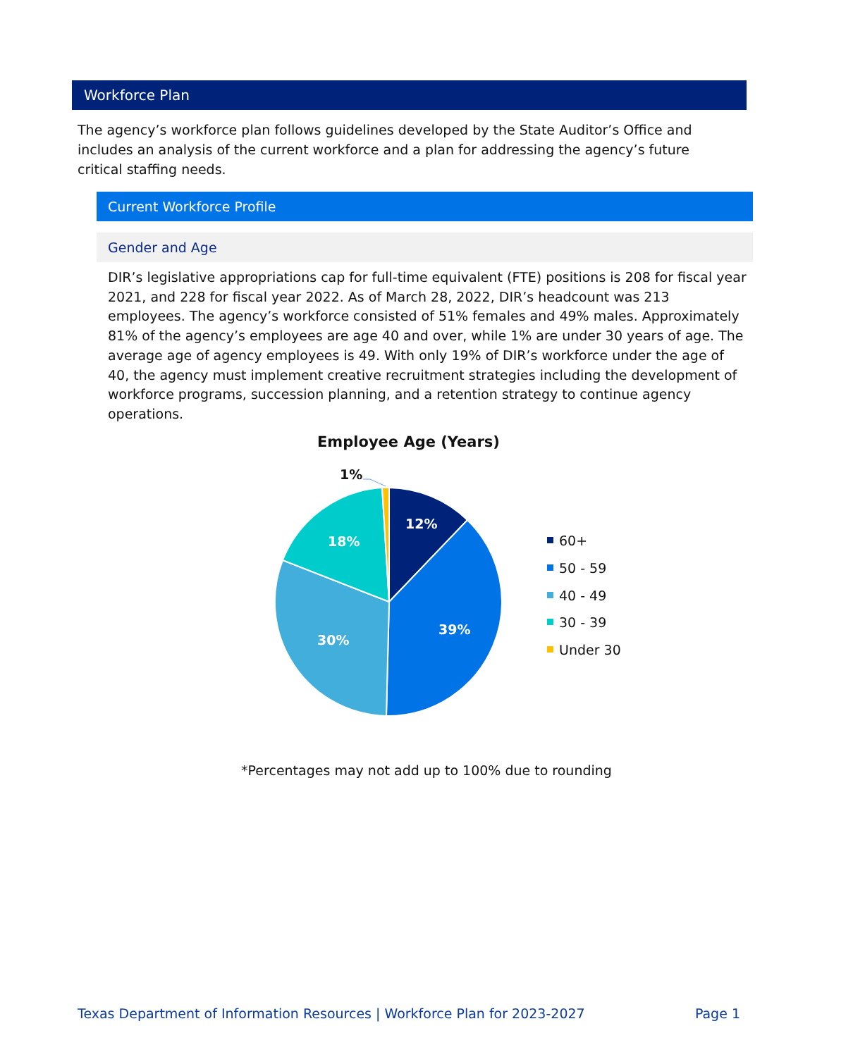Workforce Plan
The agency’s workforce plan follows guidelines developed by the State Auditor’s Office and includes an analysis of the current workforce and a plan for addressing the agency’s future critical staffing needs.
Current Workforce Profile
Gender and Age
DIR’s legislative appropriations cap for full-time equivalent (FTE) positions is 208 for fiscal year 2021, and 228 for fiscal year 2022. As of March 28, 2022, DIR’s headcount was 213 employees. The agency’s workforce consisted of 51% females and 49% males. Approximately 81% of the agency’s employees are age 40 and over, while 1% are under 30 years of age. The average age of agency employees is 49. With only 19% of DIR’s workforce under the age of 40, the agency must implement creative recruitment strategies including the development of workforce programs, succession planning, and a retention strategy to continue agency operations.
Employee Age (Years)
12%
39%
30%
18%
1%
60+
50 - 59
40 - 49
30 - 39
Under 30
*Percentages may not add up to 100% due to rounding
Texas Department of Information Resources | Workforce Plan for 2023-2027 Page 1